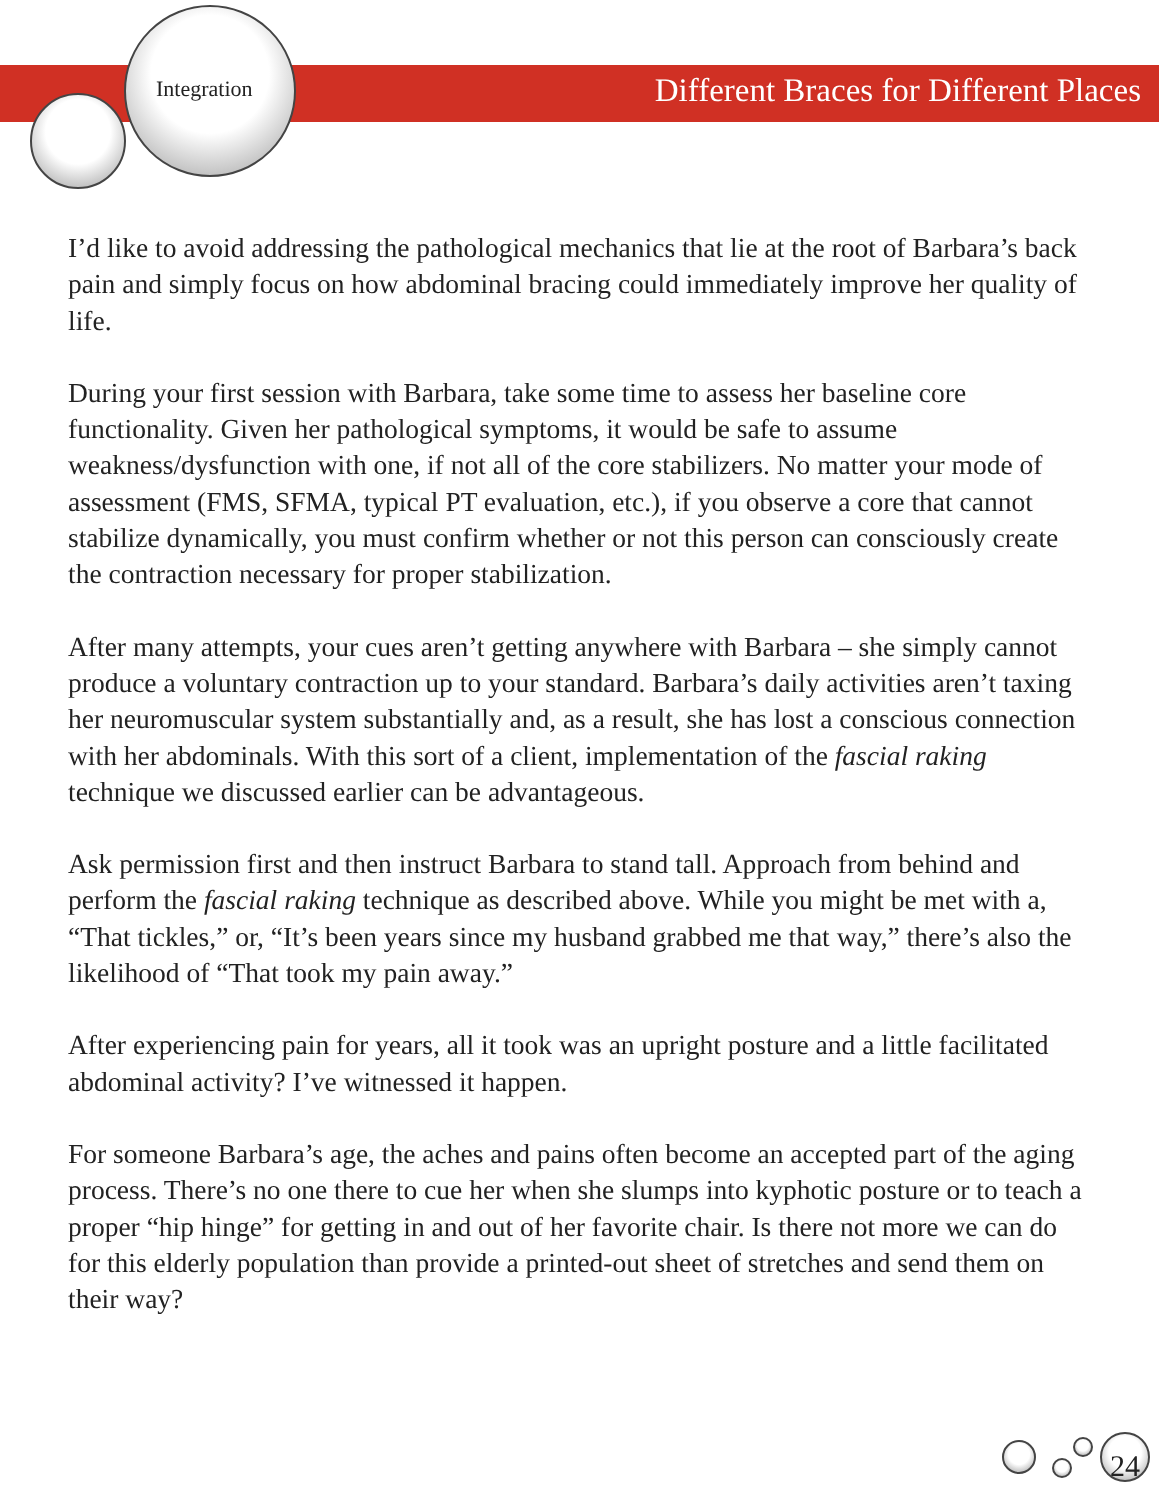Integration
Different Braces for Different Places
I’d like to avoid addressing the pathological mechanics that lie at the root of Barbara’s back pain and simply focus on how abdominal bracing could immediately improve her quality of life.
During your first session with Barbara, take some time to assess her baseline core functionality. Given her pathological symptoms, it would be safe to assume weakness/dysfunction with one, if not all of the core stabilizers. No matter your mode of assessment (FMS, SFMA, typical PT evaluation, etc.), if you observe a core that cannot stabilize dynamically, you must confirm whether or not this person can consciously create the contraction necessary for proper stabilization.
After many attempts, your cues aren’t getting anywhere with Barbara – she simply cannot produce a voluntary contraction up to your standard. Barbara’s daily activities aren’t taxing her neuromuscular system substantially and, as a result, she has lost a conscious connection with her abdominals. With this sort of a client, implementation of the fascial raking technique we discussed earlier can be advantageous.
Ask permission first and then instruct Barbara to stand tall. Approach from behind and perform the fascial raking technique as described above. While you might be met with a, “That tickles,” or, “It’s been years since my husband grabbed me that way,” there’s also the likelihood of “That took my pain away.”
After experiencing pain for years, all it took was an upright posture and a little facilitated abdominal activity? I’ve witnessed it happen.
For someone Barbara’s age, the aches and pains often become an accepted part of the aging process. There’s no one there to cue her when she slumps into kyphotic posture or to teach a proper “hip hinge” for getting in and out of her favorite chair. Is there not more we can do for this elderly population than provide a printed-out sheet of stretches and send them on their way?
24